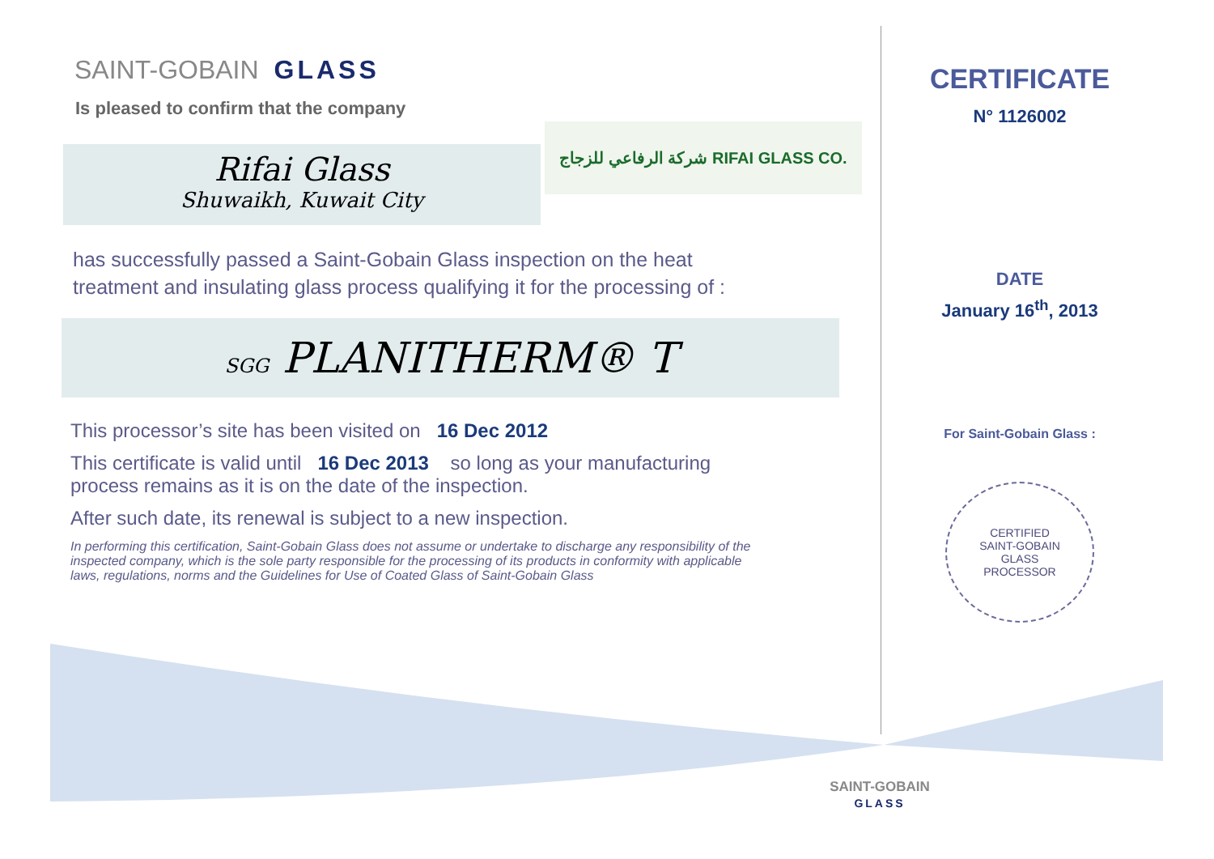SAINT-GOBAIN GLASS
Is pleased to confirm that the company
Rifai Glass
Shuwaikh, Kuwait City
شركة الرفاعي للزجاج RIFAI GLASS CO.
has successfully passed a Saint-Gobain Glass inspection on the heat
treatment and insulating glass process qualifying it for the processing of :
SGG PLANITHERM® T
This processor’s site has been visited on 16 Dec 2012
This certificate is valid until 16 Dec 2013 so long as your manufacturing process remains as it is on the date of the inspection.
After such date, its renewal is subject to a new inspection.
In performing this certification, Saint-Gobain Glass does not assume or undertake to discharge any responsibility of the inspected company, which is the sole party responsible for the processing of its products in conformity with applicable laws, regulations, norms and the Guidelines for Use of Coated Glass of Saint-Gobain Glass
CERTIFICATE
N° 1126002
DATE
January 16<sup>th</sup>, 2013
For Saint-Gobain Glass :
CERTIFIED
SAINT-GOBAIN
GLASS
PROCESSOR
SAINT-GOBAIN
GLASS